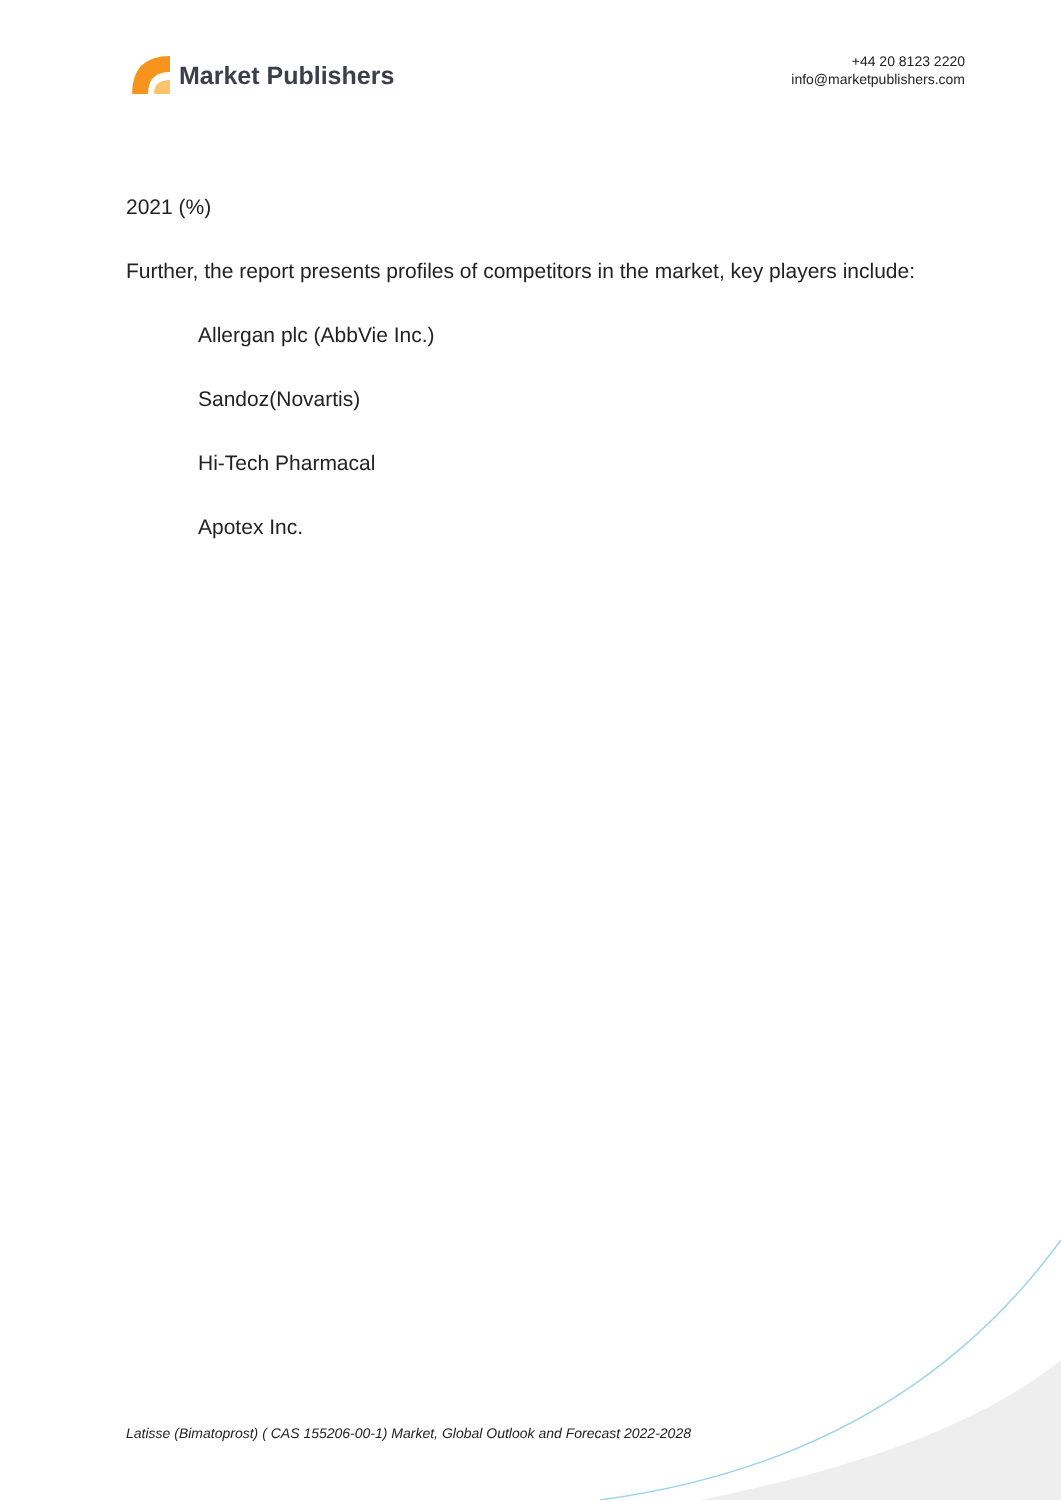Market Publishers
+44 20 8123 2220
info@marketpublishers.com
2021 (%)
Further, the report presents profiles of competitors in the market, key players include:
Allergan plc (AbbVie Inc.)
Sandoz(Novartis)
Hi-Tech Pharmacal
Apotex Inc.
Latisse (Bimatoprost) ( CAS 155206-00-1) Market, Global Outlook and Forecast 2022-2028